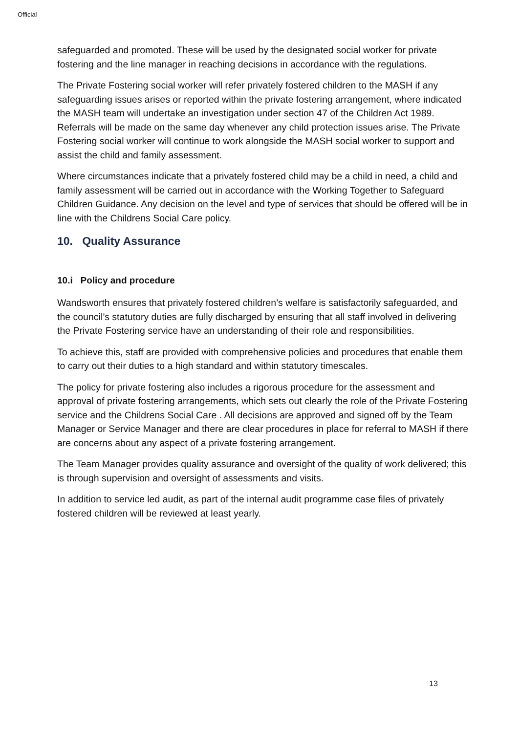Official
safeguarded and promoted. These will be used by the designated social worker for private fostering and the line manager in reaching decisions in accordance with the regulations.
The Private Fostering social worker will refer privately fostered children to the MASH if any safeguarding issues arises or reported within the private fostering arrangement, where indicated the MASH team will undertake an investigation under section 47 of the Children Act 1989. Referrals will be made on the same day whenever any child protection issues arise. The Private Fostering social worker will continue to work alongside the MASH social worker to support and assist the child and family assessment.
Where circumstances indicate that a privately fostered child may be a child in need, a child and family assessment will be carried out in accordance with the Working Together to Safeguard Children Guidance. Any decision on the level and type of services that should be offered will be in line with the Childrens Social Care policy.
10. Quality Assurance
10.i Policy and procedure
Wandsworth ensures that privately fostered children’s welfare is satisfactorily safeguarded, and the council’s statutory duties are fully discharged by ensuring that all staff involved in delivering the Private Fostering service have an understanding of their role and responsibilities.
To achieve this, staff are provided with comprehensive policies and procedures that enable them to carry out their duties to a high standard and within statutory timescales.
The policy for private fostering also includes a rigorous procedure for the assessment and approval of private fostering arrangements, which sets out clearly the role of the Private Fostering service and the Childrens Social Care . All decisions are approved and signed off by the Team Manager or Service Manager and there are clear procedures in place for referral to MASH if there are concerns about any aspect of a private fostering arrangement.
The Team Manager provides quality assurance and oversight of the quality of work delivered; this is through supervision and oversight of assessments and visits.
In addition to service led audit, as part of the internal audit programme case files of privately fostered children will be reviewed at least yearly.
13